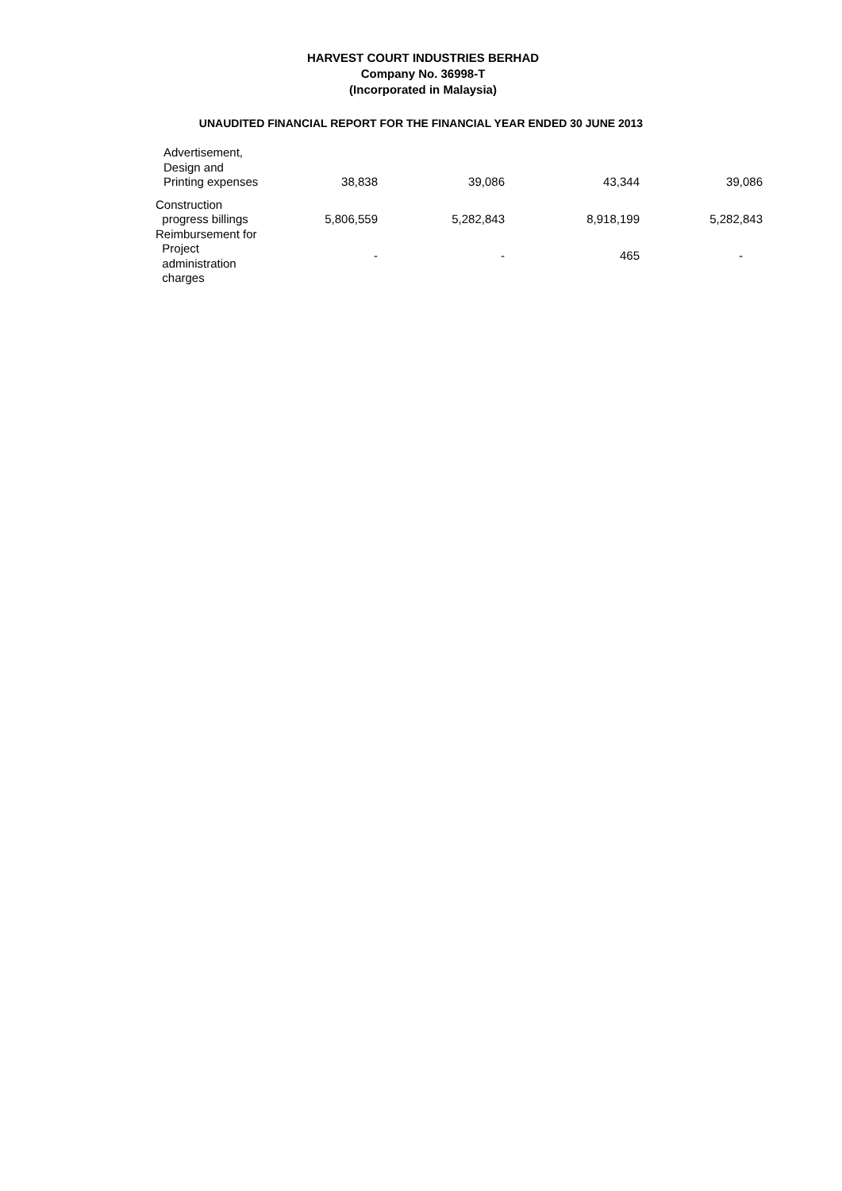HARVEST COURT INDUSTRIES BERHAD
Company No. 36998-T
(Incorporated in Malaysia)
UNAUDITED FINANCIAL REPORT FOR THE FINANCIAL YEAR ENDED 30 JUNE 2013
| Advertisement, Design and Printing expenses | 38,838 | 39,086 | 43,344 | 39,086 |
| Construction progress billings | 5,806,559 | 5,282,843 | 8,918,199 | 5,282,843 |
| Reimbursement for Project administration charges | - | - | 465 | - |